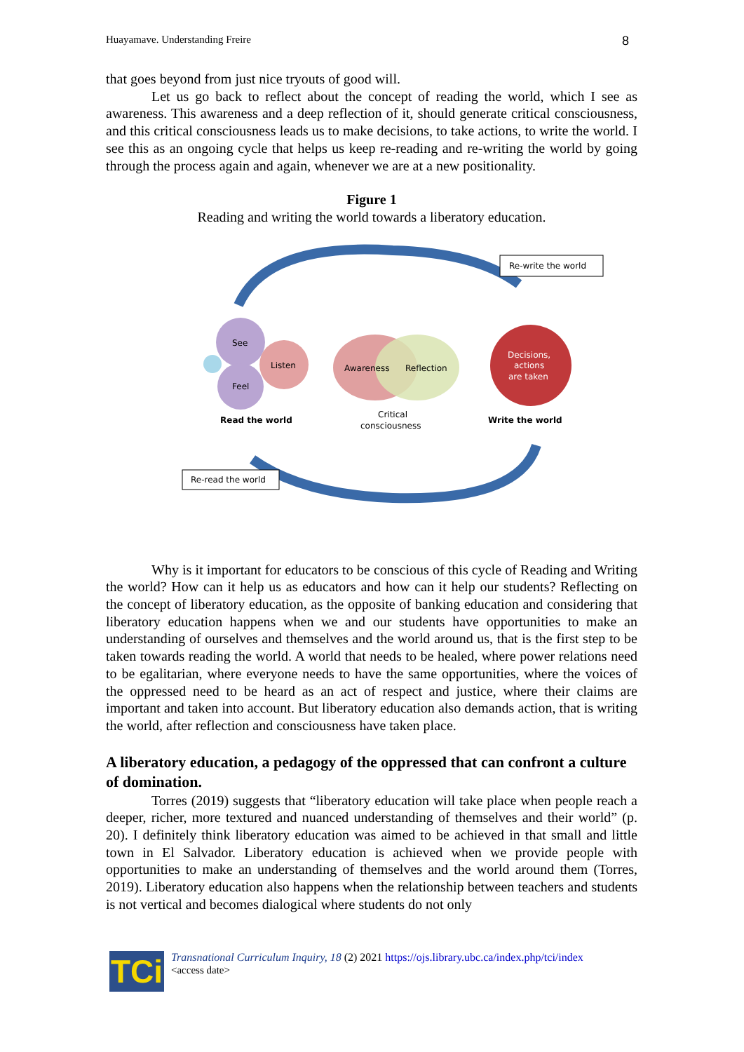Huayamave. Understanding Freire 8
that goes beyond from just nice tryouts of good will.
Let us go back to reflect about the concept of reading the world, which I see as awareness. This awareness and a deep reflection of it, should generate critical consciousness, and this critical consciousness leads us to make decisions, to take actions, to write the world. I see this as an ongoing cycle that helps us keep re-reading and re-writing the world by going through the process again and again, whenever we are at a new positionality.
Figure 1
Reading and writing the world towards a liberatory education.
Re-write the world
Re-read the world
See
Feel
Listen
Awareness
Reflection
Critical
consciousness
Decisions,
actions
are taken
Read the world
Write the world
Why is it important for educators to be conscious of this cycle of Reading and Writing the world? How can it help us as educators and how can it help our students? Reflecting on the concept of liberatory education, as the opposite of banking education and considering that liberatory education happens when we and our students have opportunities to make an understanding of ourselves and themselves and the world around us, that is the first step to be taken towards reading the world. A world that needs to be healed, where power relations need to be egalitarian, where everyone needs to have the same opportunities, where the voices of the oppressed need to be heard as an act of respect and justice, where their claims are important and taken into account. But liberatory education also demands action, that is writing the world, after reflection and consciousness have taken place.
A liberatory education, a pedagogy of the oppressed that can confront a culture of domination.
Torres (2019) suggests that “liberatory education will take place when people reach a deeper, richer, more textured and nuanced understanding of themselves and their world” (p. 20). I definitely think liberatory education was aimed to be achieved in that small and little town in El Salvador. Liberatory education is achieved when we provide people with opportunities to make an understanding of themselves and the world around them (Torres, 2019). Liberatory education also happens when the relationship between teachers and students is not vertical and becomes dialogical where students do not only
TCi
Transnational Curriculum Inquiry, 18 (2) 2021 https://ojs.library.ubc.ca/index.php/tci/index
<access date>